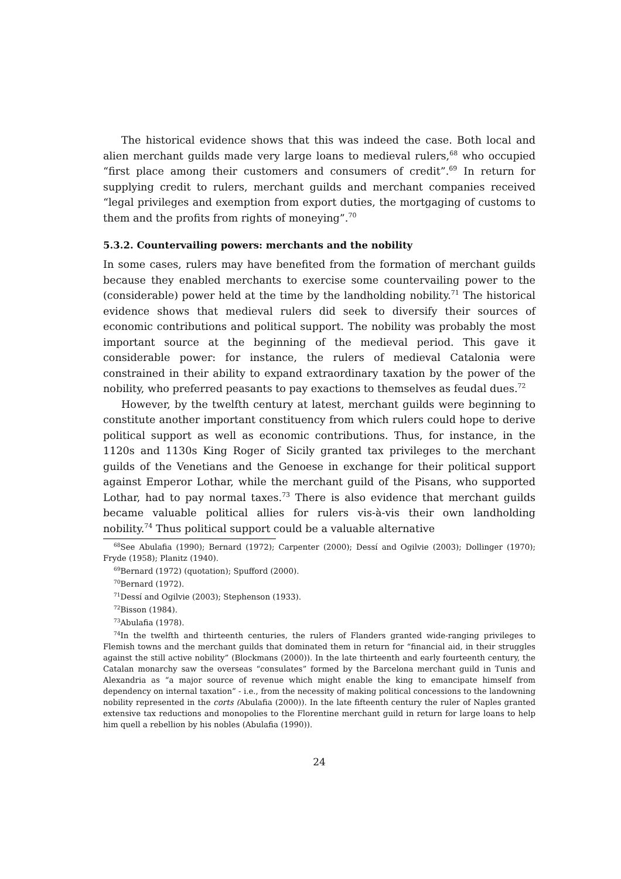The historical evidence shows that this was indeed the case. Both local and alien merchant guilds made very large loans to medieval rulers,<sup>68</sup> who occupied “first place among their customers and consumers of credit”.<sup>69</sup> In return for supplying credit to rulers, merchant guilds and merchant companies received “legal privileges and exemption from export duties, the mortgaging of customs to them and the profits from rights of moneying”.<sup>70</sup>
5.3.2. Countervailing powers: merchants and the nobility
In some cases, rulers may have benefited from the formation of merchant guilds because they enabled merchants to exercise some countervailing power to the (considerable) power held at the time by the landholding nobility.<sup>71</sup> The historical evidence shows that medieval rulers did seek to diversify their sources of economic contributions and political support. The nobility was probably the most important source at the beginning of the medieval period. This gave it considerable power: for instance, the rulers of medieval Catalonia were constrained in their ability to expand extraordinary taxation by the power of the nobility, who preferred peasants to pay exactions to themselves as feudal dues.<sup>72</sup>
However, by the twelfth century at latest, merchant guilds were beginning to constitute another important constituency from which rulers could hope to derive political support as well as economic contributions. Thus, for instance, in the 1120s and 1130s King Roger of Sicily granted tax privileges to the merchant guilds of the Venetians and the Genoese in exchange for their political support against Emperor Lothar, while the merchant guild of the Pisans, who supported Lothar, had to pay normal taxes.<sup>73</sup> There is also evidence that merchant guilds became valuable political allies for rulers vis-à-vis their own landholding nobility.<sup>74</sup> Thus political support could be a valuable alternative
<sup>68</sup> See Abulafia (1990); Bernard (1972); Carpenter (2000); Dessí and Ogilvie (2003); Dollinger (1970); Fryde (1958); Planitz (1940).
<sup>69</sup> Bernard (1972) (quotation); Spufford (2000).
<sup>70</sup> Bernard (1972).
<sup>71</sup> Dessí and Ogilvie (2003); Stephenson (1933).
<sup>72</sup> Bisson (1984).
<sup>73</sup> Abulafia (1978).
<sup>74</sup>In the twelfth and thirteenth centuries, the rulers of Flanders granted wide-ranging privileges to Flemish towns and the merchant guilds that dominated them in return for “financial aid, in their struggles against the still active nobility” (Blockmans (2000)). In the late thirteenth and early fourteenth century, the Catalan monarchy saw the overseas “consulates” formed by the Barcelona merchant guild in Tunis and Alexandria as “a major source of revenue which might enable the king to emancipate himself from dependency on internal taxation” - i.e., from the necessity of making political concessions to the landowning nobility represented in the corts (Abulafia (2000)). In the late fifteenth century the ruler of Naples granted extensive tax reductions and monopolies to the Florentine merchant guild in return for large loans to help him quell a rebellion by his nobles (Abulafia (1990)).
24